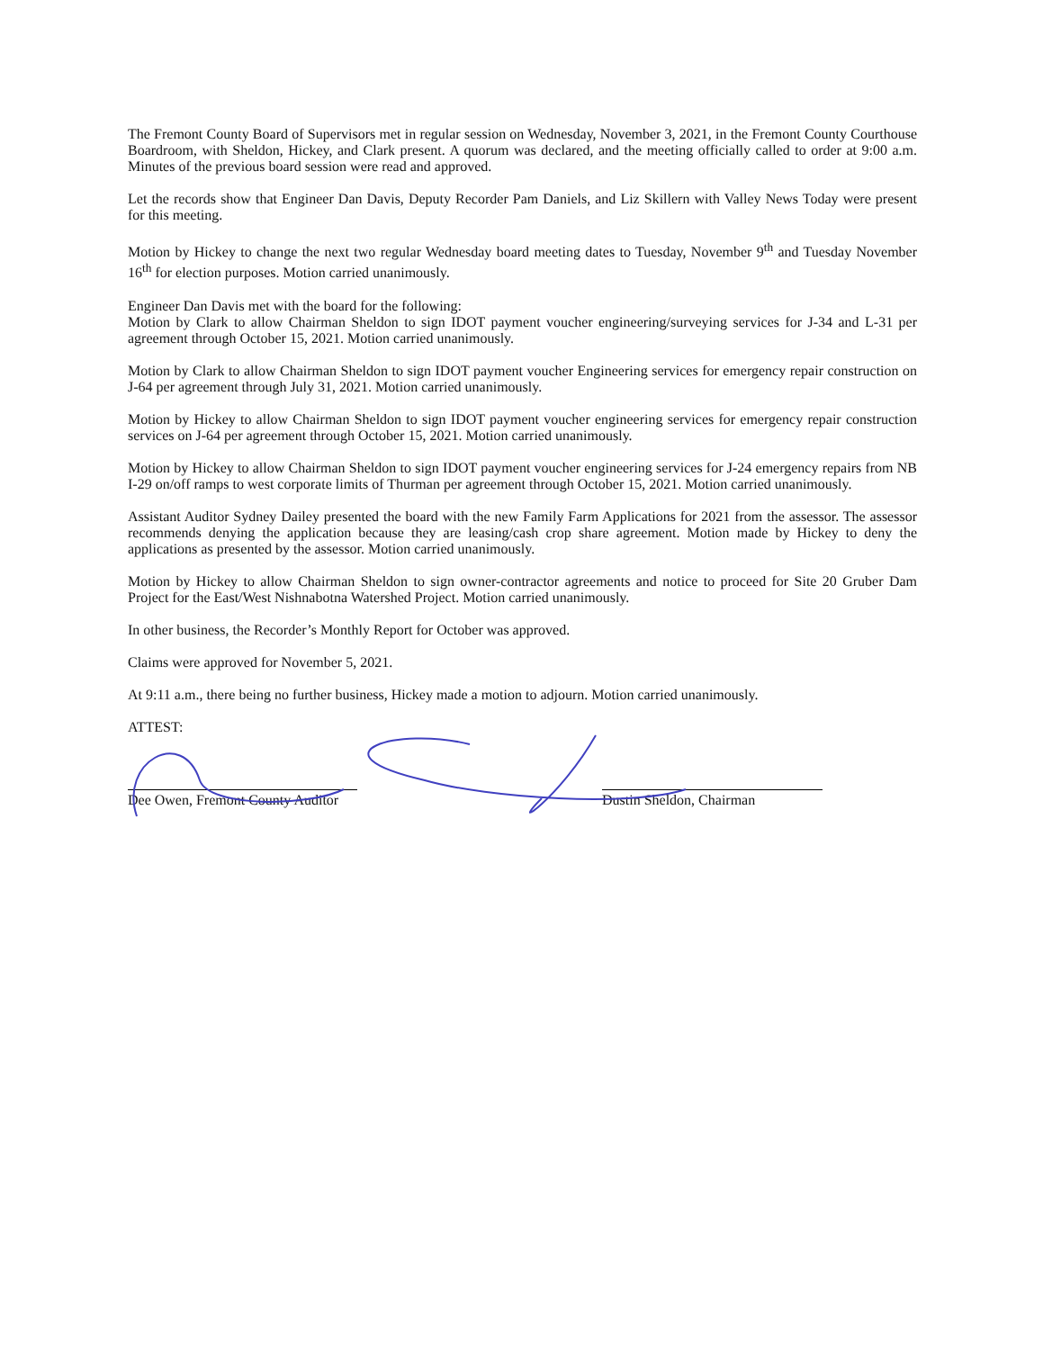The Fremont County Board of Supervisors met in regular session on Wednesday, November 3, 2021, in the Fremont County Courthouse Boardroom, with Sheldon, Hickey, and Clark present. A quorum was declared, and the meeting officially called to order at 9:00 a.m. Minutes of the previous board session were read and approved.
Let the records show that Engineer Dan Davis, Deputy Recorder Pam Daniels, and Liz Skillern with Valley News Today were present for this meeting.
Motion by Hickey to change the next two regular Wednesday board meeting dates to Tuesday, November 9<sup>th</sup> and Tuesday November 16<sup>th</sup> for election purposes. Motion carried unanimously.
Engineer Dan Davis met with the board for the following:
Motion by Clark to allow Chairman Sheldon to sign IDOT payment voucher engineering/surveying services for J-34 and L-31 per agreement through October 15, 2021. Motion carried unanimously.
Motion by Clark to allow Chairman Sheldon to sign IDOT payment voucher Engineering services for emergency repair construction on J-64 per agreement through July 31, 2021. Motion carried unanimously.
Motion by Hickey to allow Chairman Sheldon to sign IDOT payment voucher engineering services for emergency repair construction services on J-64 per agreement through October 15, 2021. Motion carried unanimously.
Motion by Hickey to allow Chairman Sheldon to sign IDOT payment voucher engineering services for J-24 emergency repairs from NB I-29 on/off ramps to west corporate limits of Thurman per agreement through October 15, 2021. Motion carried unanimously.
Assistant Auditor Sydney Dailey presented the board with the new Family Farm Applications for 2021 from the assessor. The assessor recommends denying the application because they are leasing/cash crop share agreement. Motion made by Hickey to deny the applications as presented by the assessor. Motion carried unanimously.
Motion by Hickey to allow Chairman Sheldon to sign owner-contractor agreements and notice to proceed for Site 20 Gruber Dam Project for the East/West Nishnabotna Watershed Project. Motion carried unanimously.
In other business, the Recorder’s Monthly Report for October was approved.
Claims were approved for November 5, 2021.
At 9:11 a.m., there being no further business, Hickey made a motion to adjourn. Motion carried unanimously.
ATTEST:
Dee Owen, Fremont County Auditor
Dustin Sheldon, Chairman